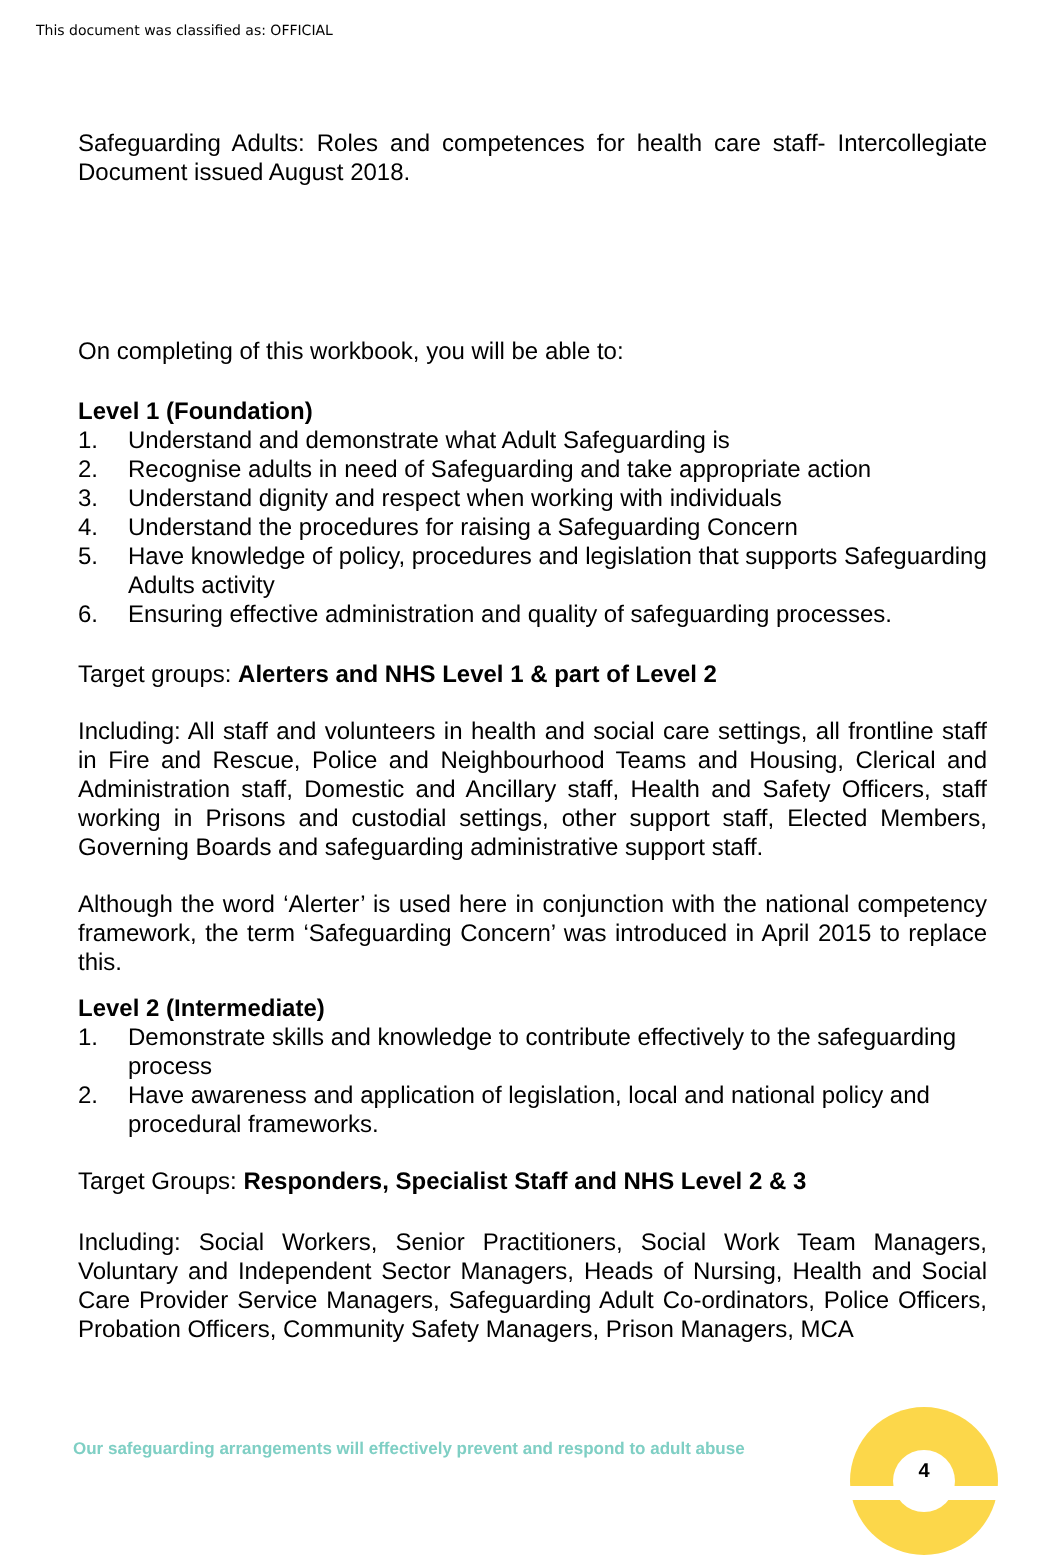This document was classified as: OFFICIAL
Safeguarding Adults: Roles and competences for health care staff- Intercollegiate Document issued August 2018.
On completing of this workbook, you will be able to:
Level 1 (Foundation)
1. Understand and demonstrate what Adult Safeguarding is
2. Recognise adults in need of Safeguarding and take appropriate action
3. Understand dignity and respect when working with individuals
4. Understand the procedures for raising a Safeguarding Concern
5. Have knowledge of policy, procedures and legislation that supports Safeguarding Adults activity
6. Ensuring effective administration and quality of safeguarding processes.
Target groups: Alerters and NHS Level 1 & part of Level 2
Including: All staff and volunteers in health and social care settings, all frontline staff in Fire and Rescue, Police and Neighbourhood Teams and Housing, Clerical and Administration staff, Domestic and Ancillary staff, Health and Safety Officers, staff working in Prisons and custodial settings, other support staff, Elected Members, Governing Boards and safeguarding administrative support staff.
Although the word ‘Alerter’ is used here in conjunction with the national competency framework, the term ‘Safeguarding Concern’ was introduced in April 2015 to replace this.
Level 2 (Intermediate)
1. Demonstrate skills and knowledge to contribute effectively to the safeguarding process
2. Have awareness and application of legislation, local and national policy and procedural frameworks.
Target Groups: Responders, Specialist Staff and NHS Level 2 & 3
Including: Social Workers, Senior Practitioners, Social Work Team Managers, Voluntary and Independent Sector Managers, Heads of Nursing, Health and Social Care Provider Service Managers, Safeguarding Adult Co-ordinators, Police Officers, Probation Officers, Community Safety Managers, Prison Managers, MCA
Our safeguarding arrangements will effectively prevent and respond to adult abuse
4